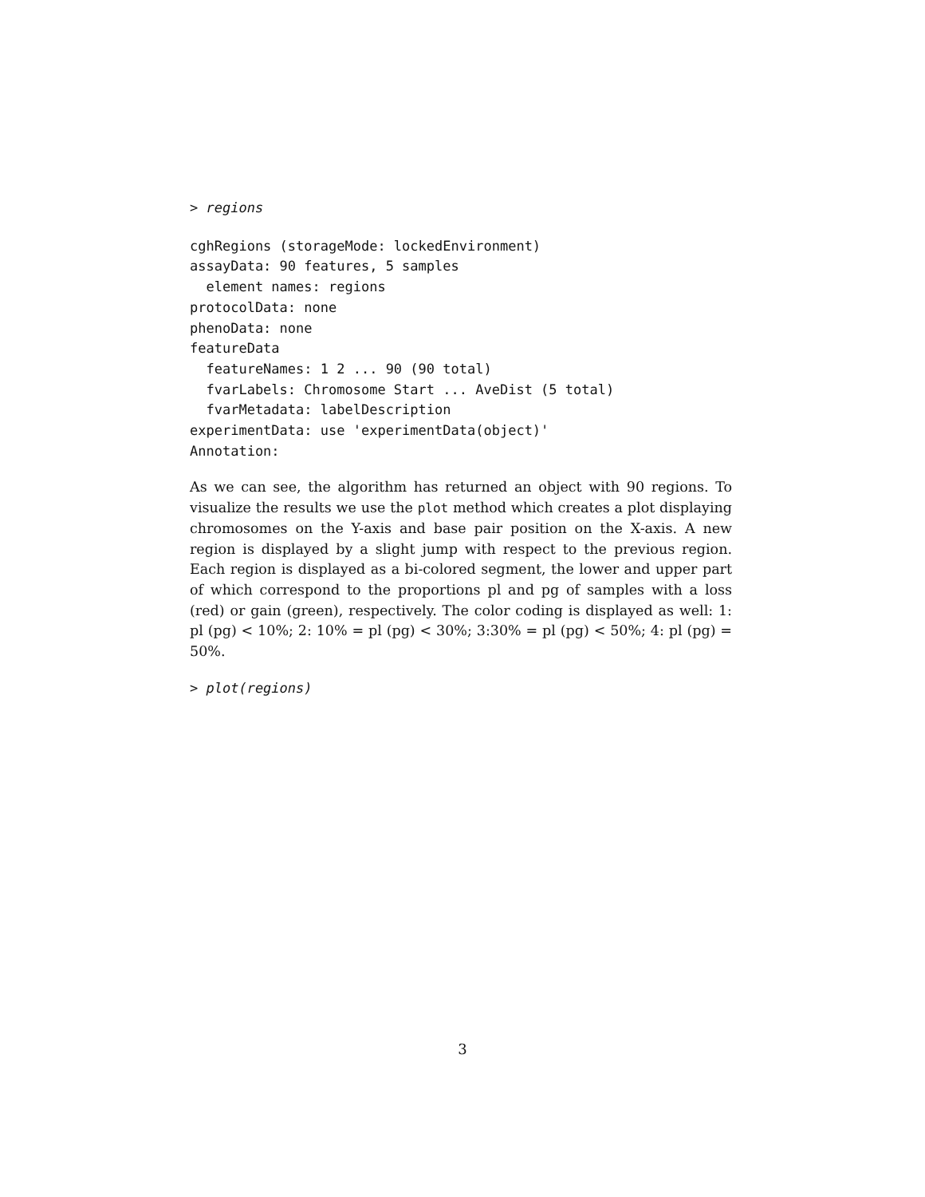> regions
cghRegions (storageMode: lockedEnvironment)
assayData: 90 features, 5 samples
  element names: regions
protocolData: none
phenoData: none
featureData
  featureNames: 1 2 ... 90 (90 total)
  fvarLabels: Chromosome Start ... AveDist (5 total)
  fvarMetadata: labelDescription
experimentData: use 'experimentData(object)'
Annotation:
As we can see, the algorithm has returned an object with 90 regions. To visualize the results we use the plot method which creates a plot displaying chromosomes on the Y-axis and base pair position on the X-axis. A new region is displayed by a slight jump with respect to the previous region. Each region is displayed as a bi-colored segment, the lower and upper part of which correspond to the proportions pl and pg of samples with a loss (red) or gain (green), respectively. The color coding is displayed as well: 1: pl (pg) < 10%; 2: 10% = pl (pg) < 30%; 3:30% = pl (pg) < 50%; 4: pl (pg) = 50%.
> plot(regions)
3